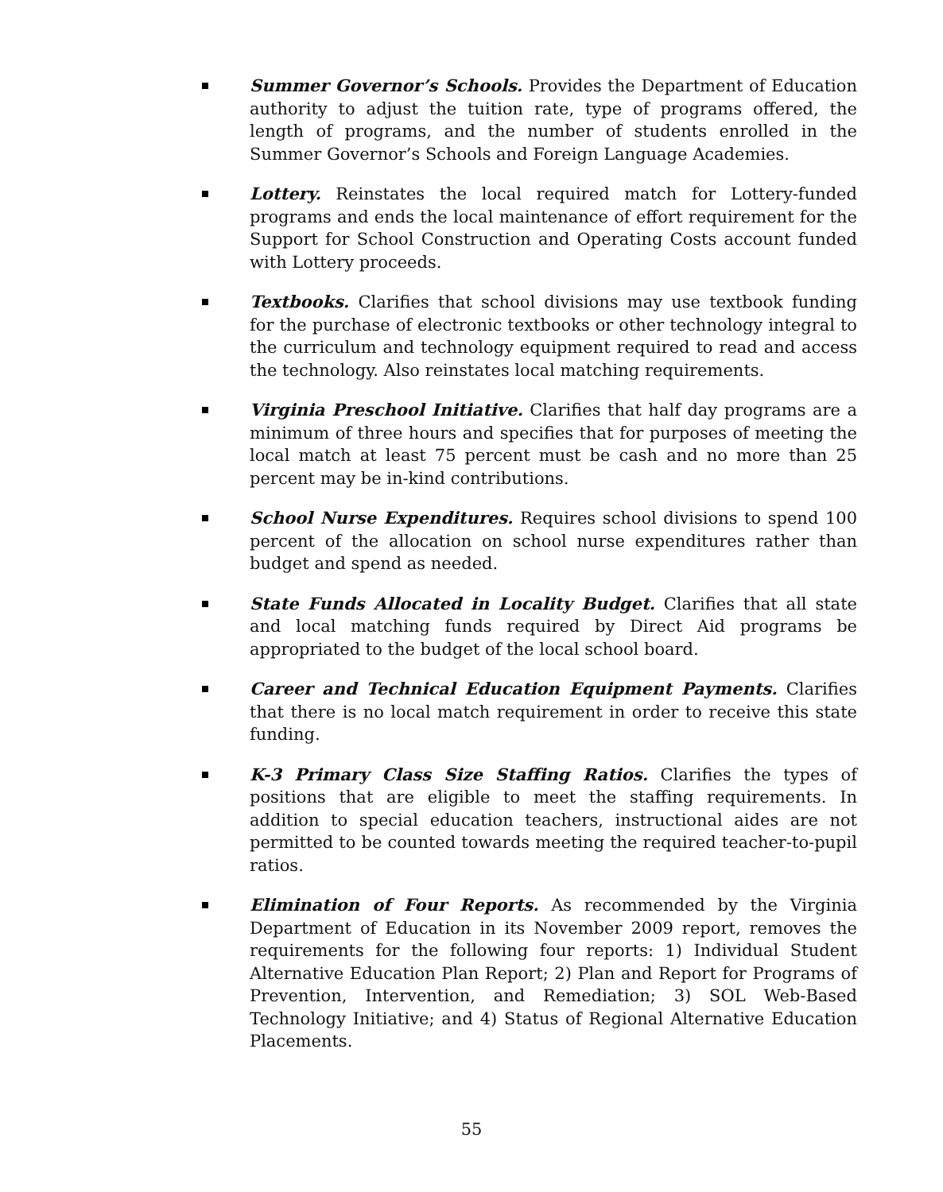Summer Governor’s Schools. Provides the Department of Education authority to adjust the tuition rate, type of programs offered, the length of programs, and the number of students enrolled in the Summer Governor’s Schools and Foreign Language Academies.
Lottery. Reinstates the local required match for Lottery-funded programs and ends the local maintenance of effort requirement for the Support for School Construction and Operating Costs account funded with Lottery proceeds.
Textbooks. Clarifies that school divisions may use textbook funding for the purchase of electronic textbooks or other technology integral to the curriculum and technology equipment required to read and access the technology. Also reinstates local matching requirements.
Virginia Preschool Initiative. Clarifies that half day programs are a minimum of three hours and specifies that for purposes of meeting the local match at least 75 percent must be cash and no more than 25 percent may be in-kind contributions.
School Nurse Expenditures. Requires school divisions to spend 100 percent of the allocation on school nurse expenditures rather than budget and spend as needed.
State Funds Allocated in Locality Budget. Clarifies that all state and local matching funds required by Direct Aid programs be appropriated to the budget of the local school board.
Career and Technical Education Equipment Payments. Clarifies that there is no local match requirement in order to receive this state funding.
K-3 Primary Class Size Staffing Ratios. Clarifies the types of positions that are eligible to meet the staffing requirements. In addition to special education teachers, instructional aides are not permitted to be counted towards meeting the required teacher-to-pupil ratios.
Elimination of Four Reports. As recommended by the Virginia Department of Education in its November 2009 report, removes the requirements for the following four reports: 1) Individual Student Alternative Education Plan Report; 2) Plan and Report for Programs of Prevention, Intervention, and Remediation; 3) SOL Web-Based Technology Initiative; and 4) Status of Regional Alternative Education Placements.
55